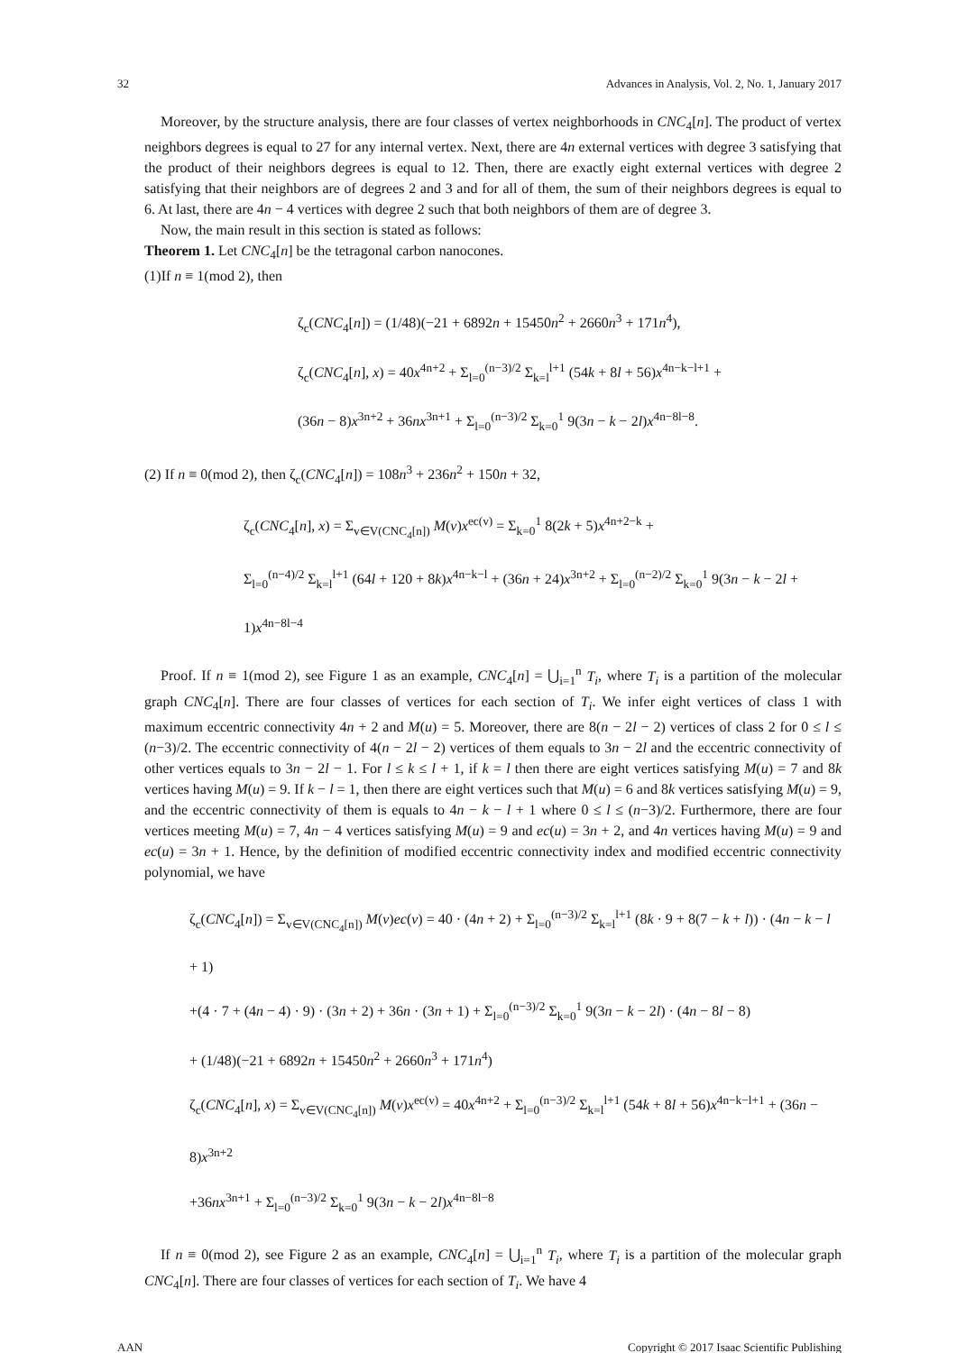32 Advances in Analysis, Vol. 2, No. 1, January 2017
Moreover, by the structure analysis, there are four classes of vertex neighborhoods in CNC<sub>4</sub>[n]. The product of vertex neighbors degrees is equal to 27 for any internal vertex. Next, there are 4n external vertices with degree 3 satisfying that the product of their neighbors degrees is equal to 12. Then, there are exactly eight external vertices with degree 2 satisfying that their neighbors are of degrees 2 and 3 and for all of them, the sum of their neighbors degrees is equal to 6. At last, there are 4n − 4 vertices with degree 2 such that both neighbors of them are of degree 3.
Now, the main result in this section is stated as follows:
Theorem 1. Let CNC<sub>4</sub>[n] be the tetragonal carbon nanocones.
(1)If n ≡ 1(mod 2), then
ζ<sub>c</sub>(CNC<sub>4</sub>[n]) = (1/48)(−21 + 6892n + 15450n<sup>2</sup> + 2660n<sup>3</sup> + 171n<sup>4</sup>),
ζ<sub>c</sub>(CNC<sub>4</sub>[n], x) = 40x<sup>4n+2</sup> + Σ<sub>l=0</sub><sup>(n−3)/2</sup> Σ<sub>k=l</sub><sup>l+1</sup> (54k + 8l + 56)x<sup>4n−k−l+1</sup> +
(36n − 8)x<sup>3n+2</sup> + 36nx<sup>3n+1</sup> + Σ<sub>l=0</sub><sup>(n−3)/2</sup> Σ<sub>k=0</sub><sup>1</sup> 9(3n − k − 2l)x<sup>4n−8l−8</sup>.
(2) If n ≡ 0(mod 2), then ζ<sub>c</sub>(CNC<sub>4</sub>[n]) = 108n<sup>3</sup> + 236n<sup>2</sup> + 150n + 32,
ζ<sub>c</sub>(CNC<sub>4</sub>[n], x) = Σ<sub>v∈V(CNC<sub>4</sub>[n])</sub> M(v)x<sup>ec(v)</sup> = Σ<sub>k=0</sub><sup>1</sup> 8(2k + 5)x<sup>4n+2−k</sup> +
Σ<sub>l=0</sub><sup>(n−4)/2</sup> Σ<sub>k=l</sub><sup>l+1</sup> (64l + 120 + 8k)x<sup>4n−k−l</sup> + (36n + 24)x<sup>3n+2</sup> + Σ<sub>l=0</sub><sup>(n−2)/2</sup> Σ<sub>k=0</sub><sup>1</sup> 9(3n − k − 2l + 1)x<sup>4n−8l−4</sup>
Proof. If n ≡ 1(mod 2), see Figure 1 as an example, CNC<sub>4</sub>[n] = ⋃<sub>i=1</sub><sup>n</sup> T<sub>i</sub>, where T<sub>i</sub> is a partition of the molecular graph CNC<sub>4</sub>[n]. There are four classes of vertices for each section of T<sub>i</sub>. We infer eight vertices of class 1 with maximum eccentric connectivity 4n + 2 and M(u) = 5. Moreover, there are 8(n − 2l − 2) vertices of class 2 for 0 ≤ l ≤ (n−3)/2. The eccentric connectivity of 4(n − 2l − 2) vertices of them equals to 3n − 2l and the eccentric connectivity of other vertices equals to 3n − 2l − 1. For l ≤ k ≤ l + 1, if k = l then there are eight vertices satisfying M(u) = 7 and 8k vertices having M(u) = 9. If k − l = 1, then there are eight vertices such that M(u) = 6 and 8k vertices satisfying M(u) = 9, and the eccentric connectivity of them is equals to 4n − k − l + 1 where 0 ≤ l ≤ (n−3)/2. Furthermore, there are four vertices meeting M(u) = 7, 4n − 4 vertices satisfying M(u) = 9 and ec(u) = 3n + 2, and 4n vertices having M(u) = 9 and ec(u) = 3n + 1. Hence, by the definition of modified eccentric connectivity index and modified eccentric connectivity polynomial, we have
ζ<sub>c</sub>(CNC<sub>4</sub>[n]) = Σ<sub>v∈V(CNC<sub>4</sub>[n])</sub> M(v)ec(v) = 40 · (4n + 2) + Σ<sub>l=0</sub><sup>(n−3)/2</sup> Σ<sub>k=l</sub><sup>l+1</sup> (8k · 9 + 8(7 − k + l)) · (4n − k − l + 1)
+(4 · 7 + (4n − 4) · 9) · (3n + 2) + 36n · (3n + 1) + Σ<sub>l=0</sub><sup>(n−3)/2</sup> Σ<sub>k=0</sub><sup>1</sup> 9(3n − k − 2l) · (4n − 8l − 8)
+ (1/48)(−21 + 6892n + 15450n<sup>2</sup> + 2660n<sup>3</sup> + 171n<sup>4</sup>)
ζ<sub>c</sub>(CNC<sub>4</sub>[n], x) = Σ<sub>v∈V(CNC<sub>4</sub>[n])</sub> M(v)x<sup>ec(v)</sup> = 40x<sup>4n+2</sup> + Σ<sub>l=0</sub><sup>(n−3)/2</sup> Σ<sub>k=l</sub><sup>l+1</sup> (54k + 8l + 56)x<sup>4n−k−l+1</sup> + (36n − 8)x<sup>3n+2</sup>
+36nx<sup>3n+1</sup> + Σ<sub>l=0</sub><sup>(n−3)/2</sup> Σ<sub>k=0</sub><sup>1</sup> 9(3n − k − 2l)x<sup>4n−8l−8</sup>
If n ≡ 0(mod 2), see Figure 2 as an example, CNC<sub>4</sub>[n] = ⋃<sub>i=1</sub><sup>n</sup> T<sub>i</sub>, where T<sub>i</sub> is a partition of the molecular graph CNC<sub>4</sub>[n]. There are four classes of vertices for each section of T<sub>i</sub>. We have 4
AAN Copyright © 2017 Isaac Scientific Publishing